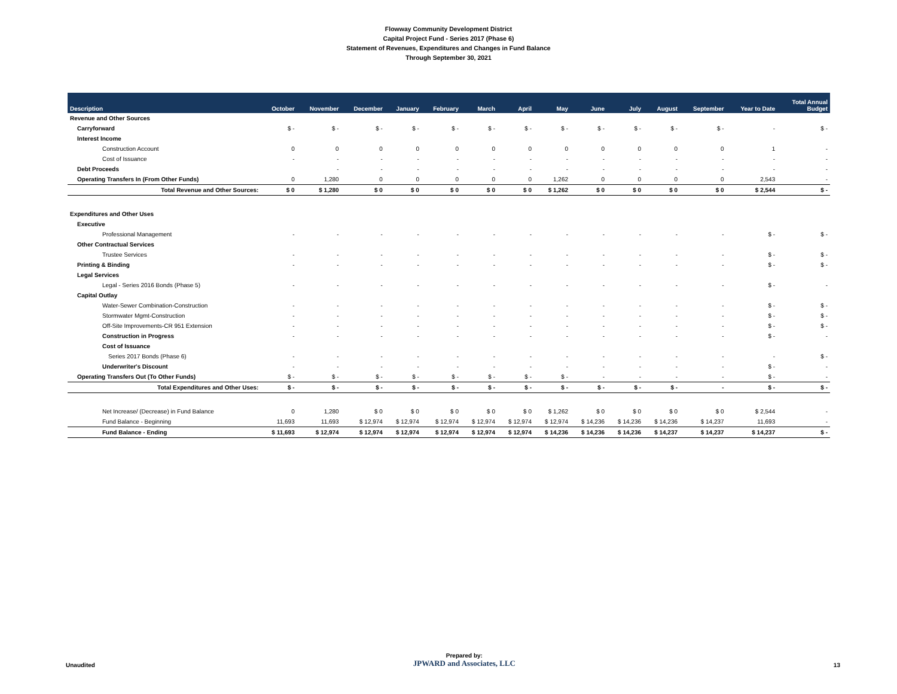Flowway Community Development District
Capital Project Fund - Series 2017 (Phase 6)
Statement of Revenues, Expenditures and Changes in Fund Balance
Through September 30, 2021
| Description | October | November | December | January | February | March | April | May | June | July | August | September | Year to Date | Total Annual Budget |
| --- | --- | --- | --- | --- | --- | --- | --- | --- | --- | --- | --- | --- | --- | --- |
| Revenue and Other Sources | | | | | | | | | | | | | | |
| Carryforward | $ - | $ - | $ - | $ - | $ - | $ - | $ - | $ - | $ - | $ - | $ - | $ - | - | $ - |
| Interest Income | | | | | | | | | | | | | | |
| Construction Account | 0 | 0 | 0 | 0 | 0 | 0 | 0 | 0 | 0 | 0 | 0 | 0 | 1 | - |
| Cost of Issuance | - | - | - | - | - | - | - | - | - | - | - | - | - | - |
| Debt Proceeds | | - | - | - | - | - | - | - | - | - | - | - | - | - |
| Operating Transfers In (From Other Funds) | 0 | 1,280 | 0 | 0 | 0 | 0 | 0 | 1,262 | 0 | 0 | 0 | 0 | 2,543 | - |
| Total Revenue and Other Sources: | $ 0 | $ 1,280 | $ 0 | $ 0 | $ 0 | $ 0 | $ 0 | $ 1,262 | $ 0 | $ 0 | $ 0 | $ 0 | $ 2,544 | $ - |
| Expenditures and Other Uses | | | | | | | | | | | | | | |
| Executive | | | | | | | | | | | | | | |
| Professional Management | - | - | - | - | - | - | - | - | - | - | - | - | $ - | $ - |
| Other Contractual Services | | | | | | | | | | | | | | |
| Trustee Services | - | - | - | - | - | - | - | - | - | - | - | - | $ - | $ - |
| Printing & Binding | - | - | - | - | - | - | - | - | - | - | - | - | $ - | $ - |
| Legal Services | | | | | | | | | | | | | | |
| Legal - Series 2016 Bonds (Phase 5) | - | - | - | - | - | - | - | - | - | - | - | - | $ - | - |
| Capital Outlay | | | | | | | | | | | | | | |
| Water-Sewer Combination-Construction | - | - | - | - | - | - | - | - | - | - | - | - | $ - | $ - |
| Stormwater Mgmt-Construction | - | - | - | - | - | - | - | - | - | - | - | - | $ - | $ - |
| Off-Site Improvements-CR 951 Extension | - | - | - | - | - | - | - | - | - | - | - | - | $ - | $ - |
| Construction in Progress | - | - | - | - | - | - | - | - | - | - | - | - | $ - | - |
| Cost of Issuance | | | | | | | | | | | | | | |
| Series 2017 Bonds (Phase 6) | - | - | - | - | - | - | - | - | - | - | - | - | - | $ - |
| Underwriter's Discount | - | - | - | - | - | - | - | - | - | - | - | - | $ - | - |
| Operating Transfers Out (To Other Funds) | $ - | $ - | $ - | $ - | $ - | $ - | $ - | $ - | - | - | - | - | $ - | - |
| Total Expenditures and Other Uses: | $ - | $ - | $ - | $ - | $ - | $ - | $ - | $ - | $ - | $ - | $ - | - | $ - | $ - |
| Net Increase/ (Decrease) in Fund Balance | 0 | 1,280 | $ 0 | $ 0 | $ 0 | $ 0 | $ 0 | $ 1,262 | $ 0 | $ 0 | $ 0 | $ 0 | $ 2,544 | - |
| Fund Balance - Beginning | 11,693 | 11,693 | $ 12,974 | $ 12,974 | $ 12,974 | $ 12,974 | $ 12,974 | $ 12,974 | $ 14,236 | $ 14,236 | $ 14,236 | $ 14,237 | 11,693 | - |
| Fund Balance - Ending | $ 11,693 | $ 12,974 | $ 12,974 | $ 12,974 | $ 12,974 | $ 12,974 | $ 12,974 | $ 14,236 | $ 14,236 | $ 14,236 | $ 14,237 | $ 14,237 | $ 14,237 | $ - |
Unaudited
Prepared by:
JPWARD and Associates, LLC
13